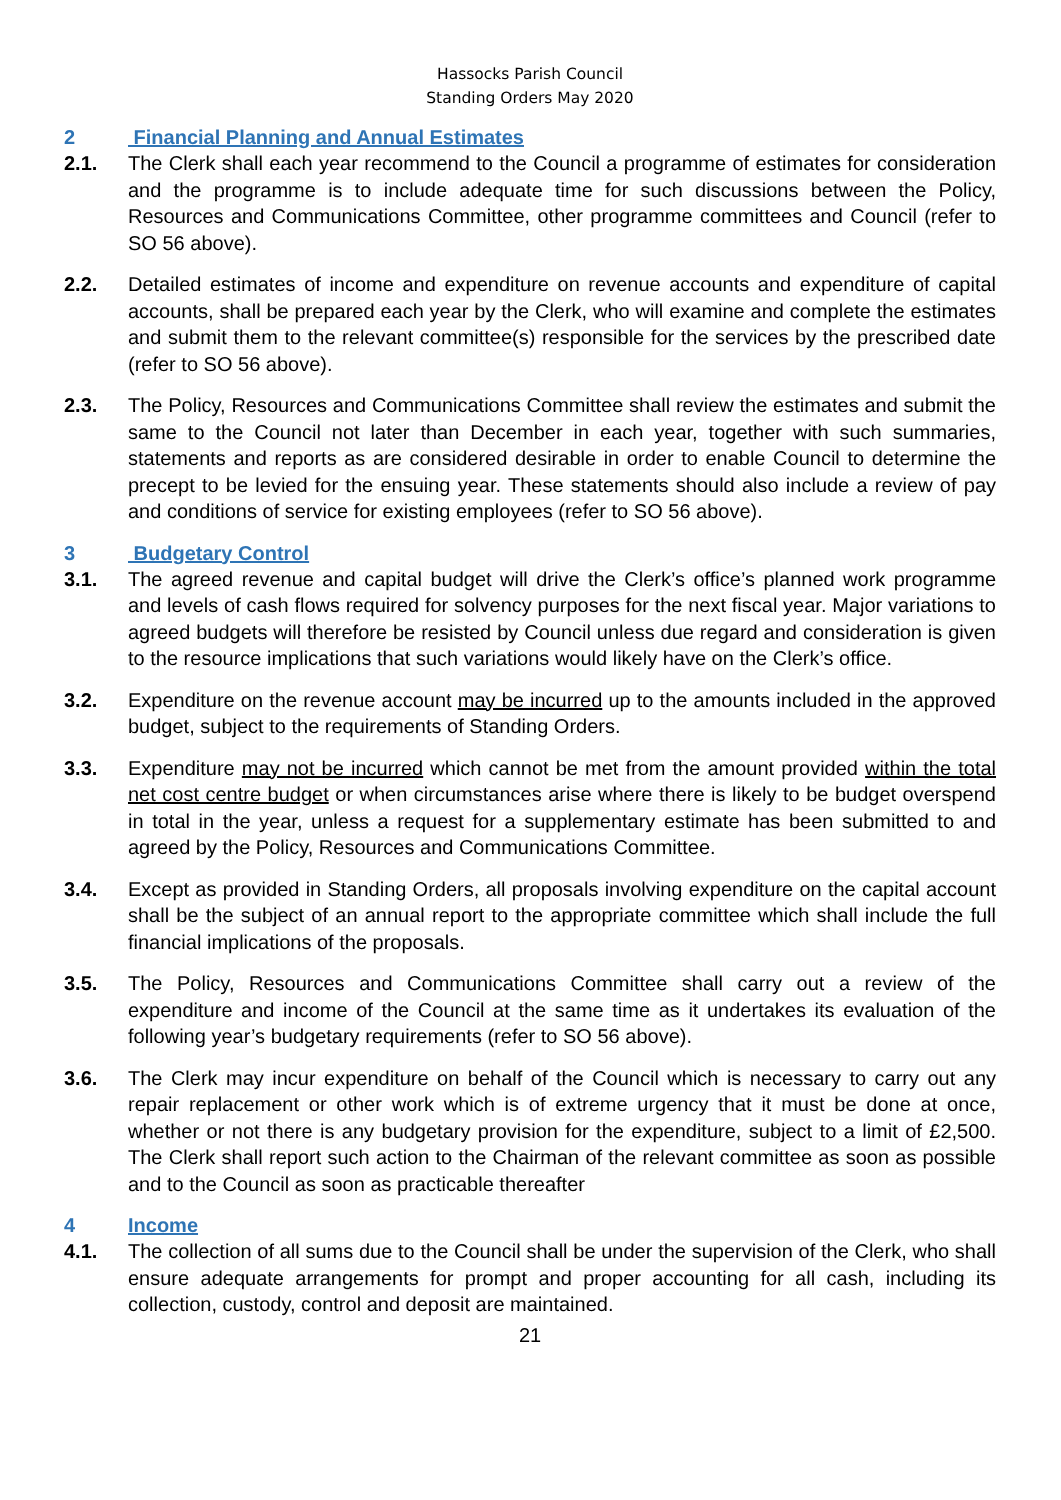Hassocks Parish Council
Standing Orders May 2020
2 Financial Planning and Annual Estimates
2.1. The Clerk shall each year recommend to the Council a programme of estimates for consideration and the programme is to include adequate time for such discussions between the Policy, Resources and Communications Committee, other programme committees and Council (refer to SO 56 above).
2.2. Detailed estimates of income and expenditure on revenue accounts and expenditure of capital accounts, shall be prepared each year by the Clerk, who will examine and complete the estimates and submit them to the relevant committee(s) responsible for the services by the prescribed date (refer to SO 56 above).
2.3. The Policy, Resources and Communications Committee shall review the estimates and submit the same to the Council not later than December in each year, together with such summaries, statements and reports as are considered desirable in order to enable Council to determine the precept to be levied for the ensuing year. These statements should also include a review of pay and conditions of service for existing employees (refer to SO 56 above).
3 Budgetary Control
3.1. The agreed revenue and capital budget will drive the Clerk’s office’s planned work programme and levels of cash flows required for solvency purposes for the next fiscal year. Major variations to agreed budgets will therefore be resisted by Council unless due regard and consideration is given to the resource implications that such variations would likely have on the Clerk’s office.
3.2. Expenditure on the revenue account may be incurred up to the amounts included in the approved budget, subject to the requirements of Standing Orders.
3.3. Expenditure may not be incurred which cannot be met from the amount provided within the total net cost centre budget or when circumstances arise where there is likely to be budget overspend in total in the year, unless a request for a supplementary estimate has been submitted to and agreed by the Policy, Resources and Communications Committee.
3.4. Except as provided in Standing Orders, all proposals involving expenditure on the capital account shall be the subject of an annual report to the appropriate committee which shall include the full financial implications of the proposals.
3.5. The Policy, Resources and Communications Committee shall carry out a review of the expenditure and income of the Council at the same time as it undertakes its evaluation of the following year’s budgetary requirements (refer to SO 56 above).
3.6. The Clerk may incur expenditure on behalf of the Council which is necessary to carry out any repair replacement or other work which is of extreme urgency that it must be done at once, whether or not there is any budgetary provision for the expenditure, subject to a limit of £2,500. The Clerk shall report such action to the Chairman of the relevant committee as soon as possible and to the Council as soon as practicable thereafter
4 Income
4.1. The collection of all sums due to the Council shall be under the supervision of the Clerk, who shall ensure adequate arrangements for prompt and proper accounting for all cash, including its collection, custody, control and deposit are maintained.
21